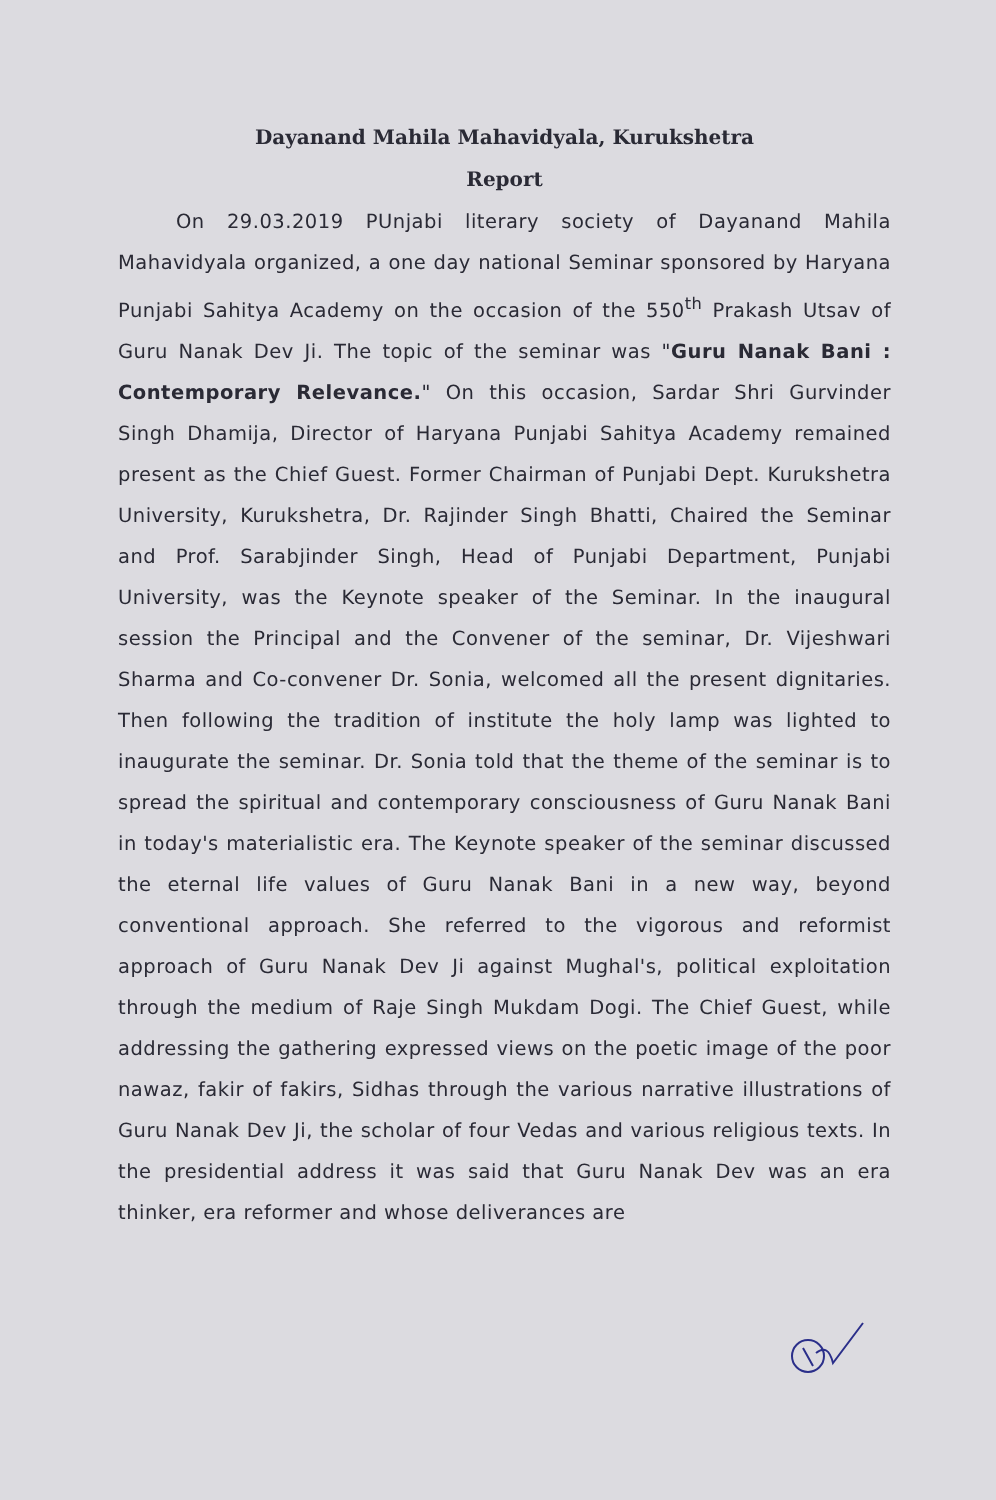Dayanand Mahila Mahavidyala, Kurukshetra
Report
On 29.03.2019 PUnjabi literary society of Dayanand Mahila Mahavidyala organized, a one day national Seminar sponsored by Haryana Punjabi Sahitya Academy on the occasion of the 550<sup>th</sup> Prakash Utsav of Guru Nanak Dev Ji. The topic of the seminar was "Guru Nanak Bani : Contemporary Relevance." On this occasion, Sardar Shri Gurvinder Singh Dhamija, Director of Haryana Punjabi Sahitya Academy remained present as the Chief Guest. Former Chairman of Punjabi Dept. Kurukshetra University, Kurukshetra, Dr. Rajinder Singh Bhatti, Chaired the Seminar and Prof. Sarabjinder Singh, Head of Punjabi Department, Punjabi University, was the Keynote speaker of the Seminar. In the inaugural session the Principal and the Convener of the seminar, Dr. Vijeshwari Sharma and Co-convener Dr. Sonia, welcomed all the present dignitaries. Then following the tradition of institute the holy lamp was lighted to inaugurate the seminar. Dr. Sonia told that the theme of the seminar is to spread the spiritual and contemporary consciousness of Guru Nanak Bani in today's materialistic era. The Keynote speaker of the seminar discussed the eternal life values of Guru Nanak Bani in a new way, beyond conventional approach. She referred to the vigorous and reformist approach of Guru Nanak Dev Ji against Mughal's, political exploitation through the medium of Raje Singh Mukdam Dogi. The Chief Guest, while addressing the gathering expressed views on the poetic image of the poor nawaz, fakir of fakirs, Sidhas through the various narrative illustrations of Guru Nanak Dev Ji, the scholar of four Vedas and various religious texts. In the presidential address it was said that Guru Nanak Dev was an era thinker, era reformer and whose deliverances are